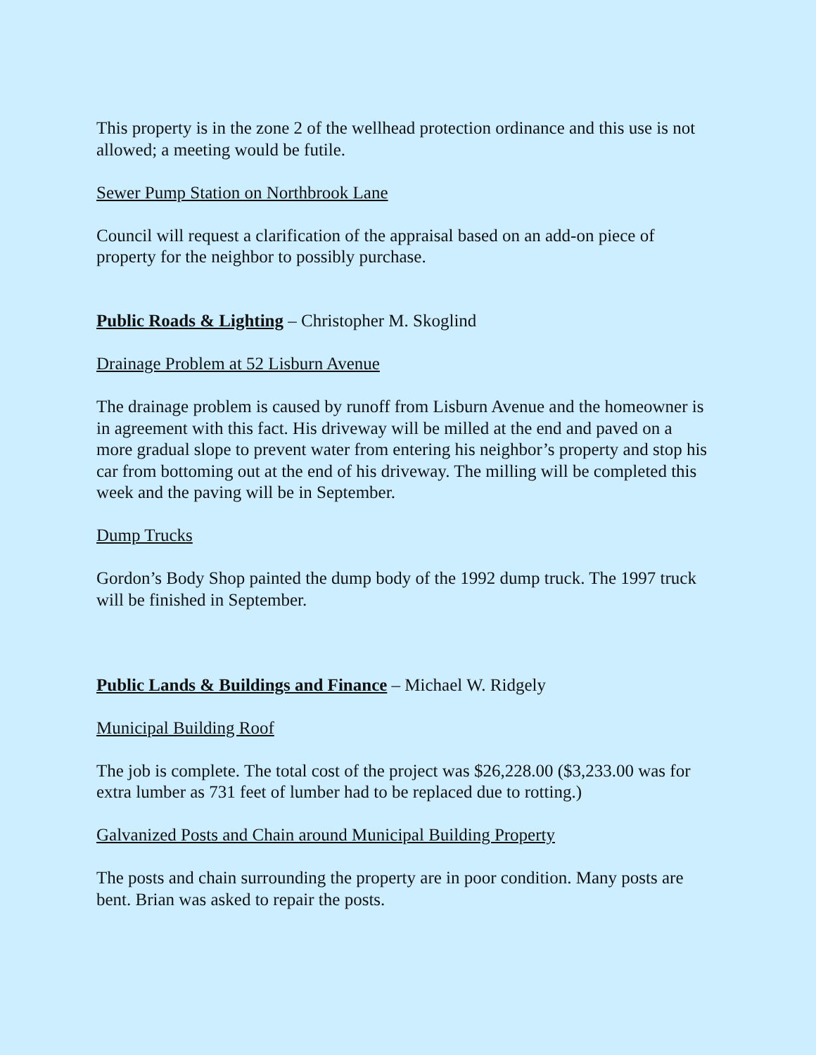This property is in the zone 2 of the wellhead protection ordinance and this use is not allowed; a meeting would be futile.
Sewer Pump Station on Northbrook Lane
Council will request a clarification of the appraisal based on an add-on piece of property for the neighbor to possibly purchase.
Public Roads & Lighting – Christopher M. Skoglind
Drainage Problem at 52 Lisburn Avenue
The drainage problem is caused by runoff from Lisburn Avenue and the homeowner is in agreement with this fact. His driveway will be milled at the end and paved on a more gradual slope to prevent water from entering his neighbor’s property and stop his car from bottoming out at the end of his driveway. The milling will be completed this week and the paving will be in September.
Dump Trucks
Gordon’s Body Shop painted the dump body of the 1992 dump truck. The 1997 truck will be finished in September.
Public Lands & Buildings and Finance – Michael W. Ridgely
Municipal Building Roof
The job is complete. The total cost of the project was $26,228.00 ($3,233.00 was for extra lumber as 731 feet of lumber had to be replaced due to rotting.)
Galvanized Posts and Chain around Municipal Building Property
The posts and chain surrounding the property are in poor condition. Many posts are bent. Brian was asked to repair the posts.